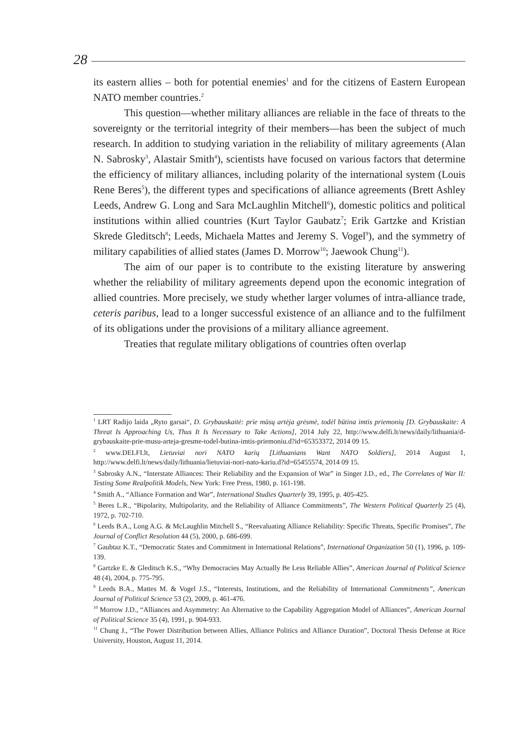28
its eastern allies – both for potential enemies<sup>1</sup> and for the citizens of Eastern European NATO member countries.<sup>2</sup>
This question—whether military alliances are reliable in the face of threats to the sovereignty or the territorial integrity of their members—has been the subject of much research. In addition to studying variation in the reliability of military agreements (Alan N. Sabrosky<sup>3</sup>, Alastair Smith<sup>4</sup>), scientists have focused on various factors that determine the efficiency of military alliances, including polarity of the international system (Louis Rene Beres<sup>5</sup>), the different types and specifications of alliance agreements (Brett Ashley Leeds, Andrew G. Long and Sara McLaughlin Mitchell<sup>6</sup>), domestic politics and political institutions within allied countries (Kurt Taylor Gaubatz<sup>7</sup>; Erik Gartzke and Kristian Skrede Gleditsch<sup>8</sup>; Leeds, Michaela Mattes and Jeremy S. Vogel<sup>9</sup>), and the symmetry of military capabilities of allied states (James D. Morrow<sup>10</sup>; Jaewook Chung<sup>11</sup>).
The aim of our paper is to contribute to the existing literature by answering whether the reliability of military agreements depend upon the economic integration of allied countries. More precisely, we study whether larger volumes of intra-alliance trade, ceteris paribus, lead to a longer successful existence of an alliance and to the fulfilment of its obligations under the provisions of a military alliance agreement.
Treaties that regulate military obligations of countries often overlap
<sup>1</sup> LRT Radijo laida „Ryto garsai“, D. Grybauskaitė: prie mūsų artėja grėsmė, todėl būtina imtis priemonių [D. Grybauskaite: A Threat Is Approaching Us, Thus It Is Necessary to Take Actions], 2014 July 22, http://www.delfi.lt/news/daily/lithuania/d-grybauskaite-prie-musu-arteja-gresme-todel-butina-imtis-priemoniu.d?id=65353372, 2014 09 15.
<sup>2</sup> www.DELFI.lt, Lietuviai nori NATO karių [Lithuanians Want NATO Soldiers], 2014 August 1, http://www.delfi.lt/news/daily/lithuania/lietuviai-nori-nato-kariu.d?id=65455574, 2014 09 15.
<sup>3</sup> Sabrosky A.N., “Interstate Alliances: Their Reliability and the Expansion of War” in Singer J.D., ed., The Correlates of War II: Testing Some Realpolitik Models, New York: Free Press, 1980, p. 161-198.
<sup>4</sup> Smith A., “Alliance Formation and War”, International Studies Quarterly 39, 1995, p. 405-425.
<sup>5</sup> Beres L.R., “Bipolarity, Multipolarity, and the Reliability of Alliance Commitments”, The Western Political Quarterly 25 (4), 1972, p. 702-710.
<sup>6</sup> Leeds B.A., Long A.G. & McLaughlin Mitchell S., “Reevaluating Alliance Reliability: Specific Threats, Specific Promises”, The Journal of Conflict Resolution 44 (5), 2000, p. 686-699.
<sup>7</sup> Gaubtaz K.T., “Democratic States and Commitment in International Relations”, International Organization 50 (1), 1996, p. 109-139.
<sup>8</sup> Gartzke E. & Gleditsch K.S., “Why Democracies May Actually Be Less Reliable Allies”, American Journal of Political Science 48 (4), 2004, p. 775-795.
<sup>9</sup> Leeds B.A., Mattes M. & Vogel J.S., “Interests, Institutions, and the Reliability of International Commitments”, American Journal of Political Science 53 (2), 2009, p. 461-476.
<sup>10</sup> Morrow J.D., “Alliances and Asymmetry: An Alternative to the Capability Aggregation Model of Alliances”, American Journal of Political Science 35 (4), 1991, p. 904-933.
<sup>11</sup> Chung J., “The Power Distribution between Allies, Alliance Politics and Alliance Duration”, Doctoral Thesis Defense at Rice University, Houston, August 11, 2014.